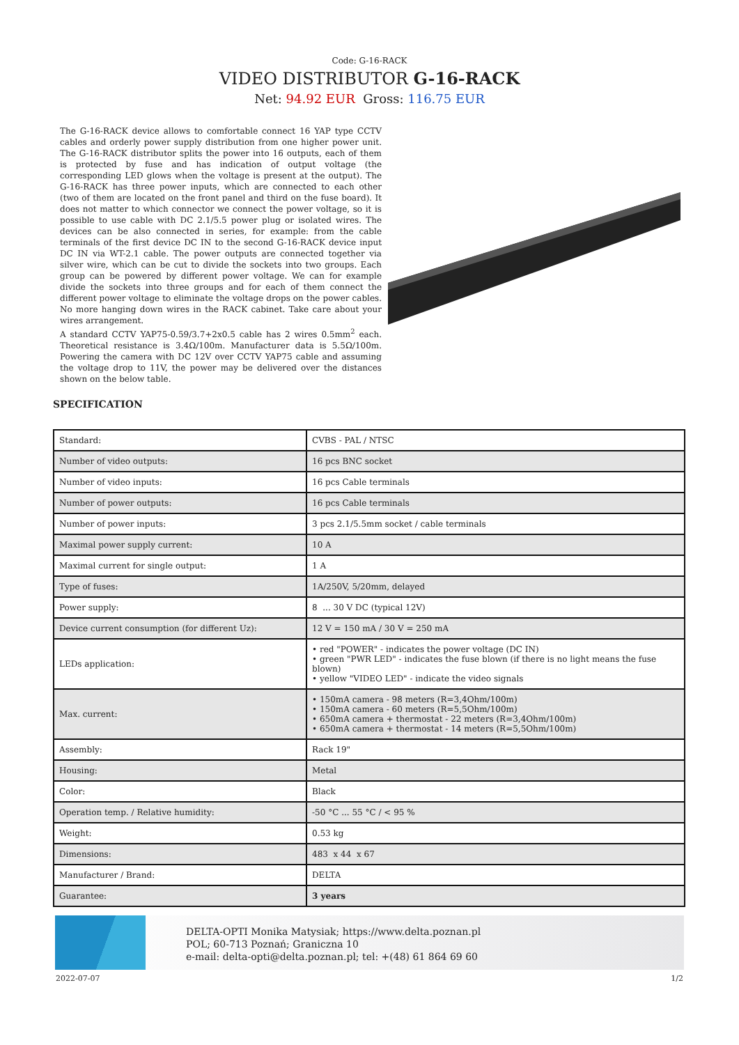Code: G-16-RACK
VIDEO DISTRIBUTOR G-16-RACK
Net: 94.92 EUR Gross: 116.75 EUR
The G-16-RACK device allows to comfortable connect 16 YAP type CCTV cables and orderly power supply distribution from one higher power unit. The G-16-RACK distributor splits the power into 16 outputs, each of them is protected by fuse and has indication of output voltage (the corresponding LED glows when the voltage is present at the output). The G-16-RACK has three power inputs, which are connected to each other (two of them are located on the front panel and third on the fuse board). It does not matter to which connector we connect the power voltage, so it is possible to use cable with DC 2.1/5.5 power plug or isolated wires. The devices can be also connected in series, for example: from the cable terminals of the first device DC IN to the second G-16-RACK device input DC IN via WT-2.1 cable. The power outputs are connected together via silver wire, which can be cut to divide the sockets into two groups. Each group can be powered by different power voltage. We can for example divide the sockets into three groups and for each of them connect the different power voltage to eliminate the voltage drops on the power cables. No more hanging down wires in the RACK cabinet. Take care about your wires arrangement.
A standard CCTV YAP75-0.59/3.7+2x0.5 cable has 2 wires 0.5mm<sup>2</sup> each. Theoretical resistance is 3.4Ω/100m. Manufacturer data is 5.5Ω/100m. Powering the camera with DC 12V over CCTV YAP75 cable and assuming the voltage drop to 11V, the power may be delivered over the distances shown on the below table.
SPECIFICATION
| Standard: | CVBS - PAL / NTSC |
| Number of video outputs: | 16 pcs BNC socket |
| Number of video inputs: | 16 pcs Cable terminals |
| Number of power outputs: | 16 pcs Cable terminals |
| Number of power inputs: | 3 pcs 2.1/5.5mm socket / cable terminals |
| Maximal power supply current: | 10 A |
| Maximal current for single output: | 1 A |
| Type of fuses: | 1A/250V, 5/20mm, delayed |
| Power supply: | 8 ... 30 V DC (typical 12V) |
| Device current consumption (for different Uz): | 12 V = 150 mA / 30 V = 250 mA |
| LEDs application: | • red "POWER" - indicates the power voltage (DC IN) • green "PWR LED" - indicates the fuse blown (if there is no light means the fuse blown) • yellow "VIDEO LED" - indicate the video signals |
| Max. current: | • 150mA camera - 98 meters (R=3,4Ohm/100m) • 150mA camera - 60 meters (R=5,5Ohm/100m) • 650mA camera + thermostat - 22 meters (R=3,4Ohm/100m) • 650mA camera + thermostat - 14 meters (R=5,5Ohm/100m) |
| Assembly: | Rack 19" |
| Housing: | Metal |
| Color: | Black |
| Operation temp. / Relative humidity: | -50 °C ... 55 °C / < 95 % |
| Weight: | 0.53 kg |
| Dimensions: | 483 x 44 x 67 |
| Manufacturer / Brand: | DELTA |
| Guarantee: | 3 years |
DELTA-OPTI Monika Matysiak; https://www.delta.poznan.pl
POL; 60-713 Poznań; Graniczna 10
e-mail: delta-opti@delta.poznan.pl; tel: +(48) 61 864 69 60
2022-07-07 1/2